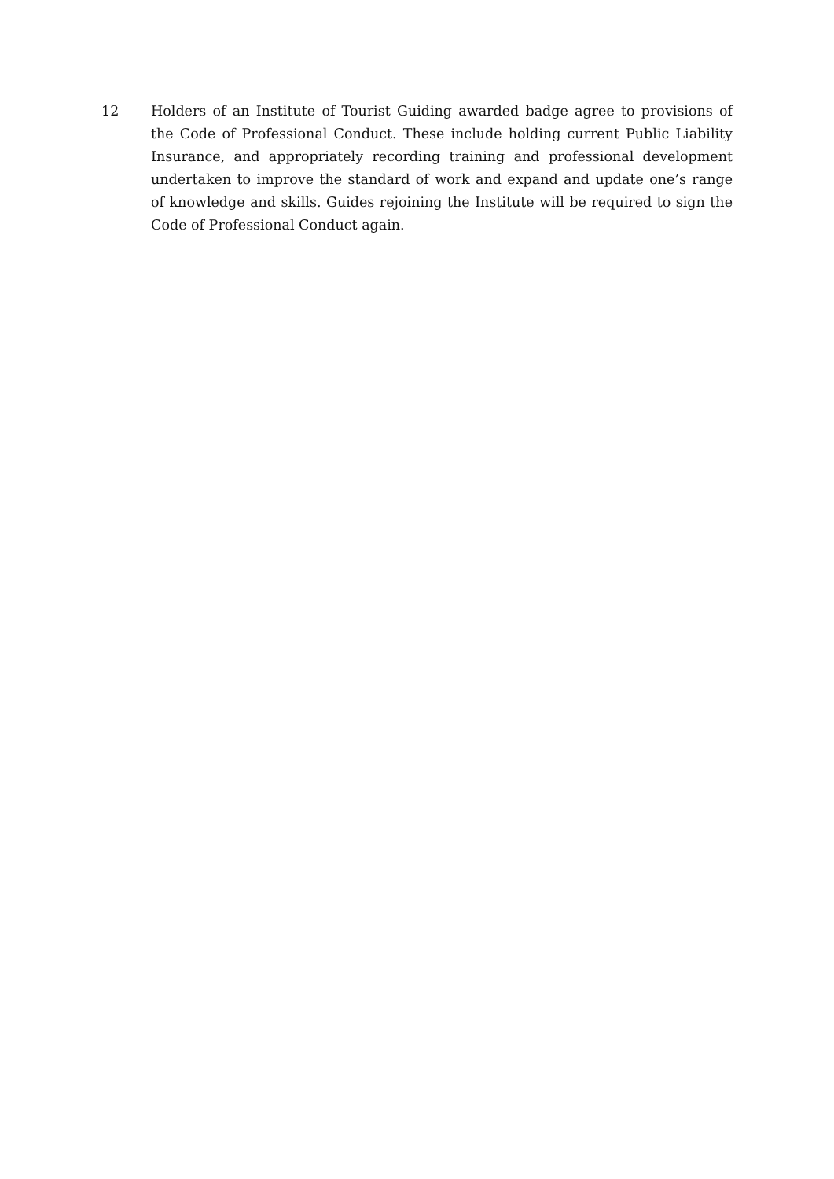12 Holders of an Institute of Tourist Guiding awarded badge agree to provisions of the Code of Professional Conduct. These include holding current Public Liability Insurance, and appropriately recording training and professional development undertaken to improve the standard of work and expand and update one’s range of knowledge and skills. Guides rejoining the Institute will be required to sign the Code of Professional Conduct again.